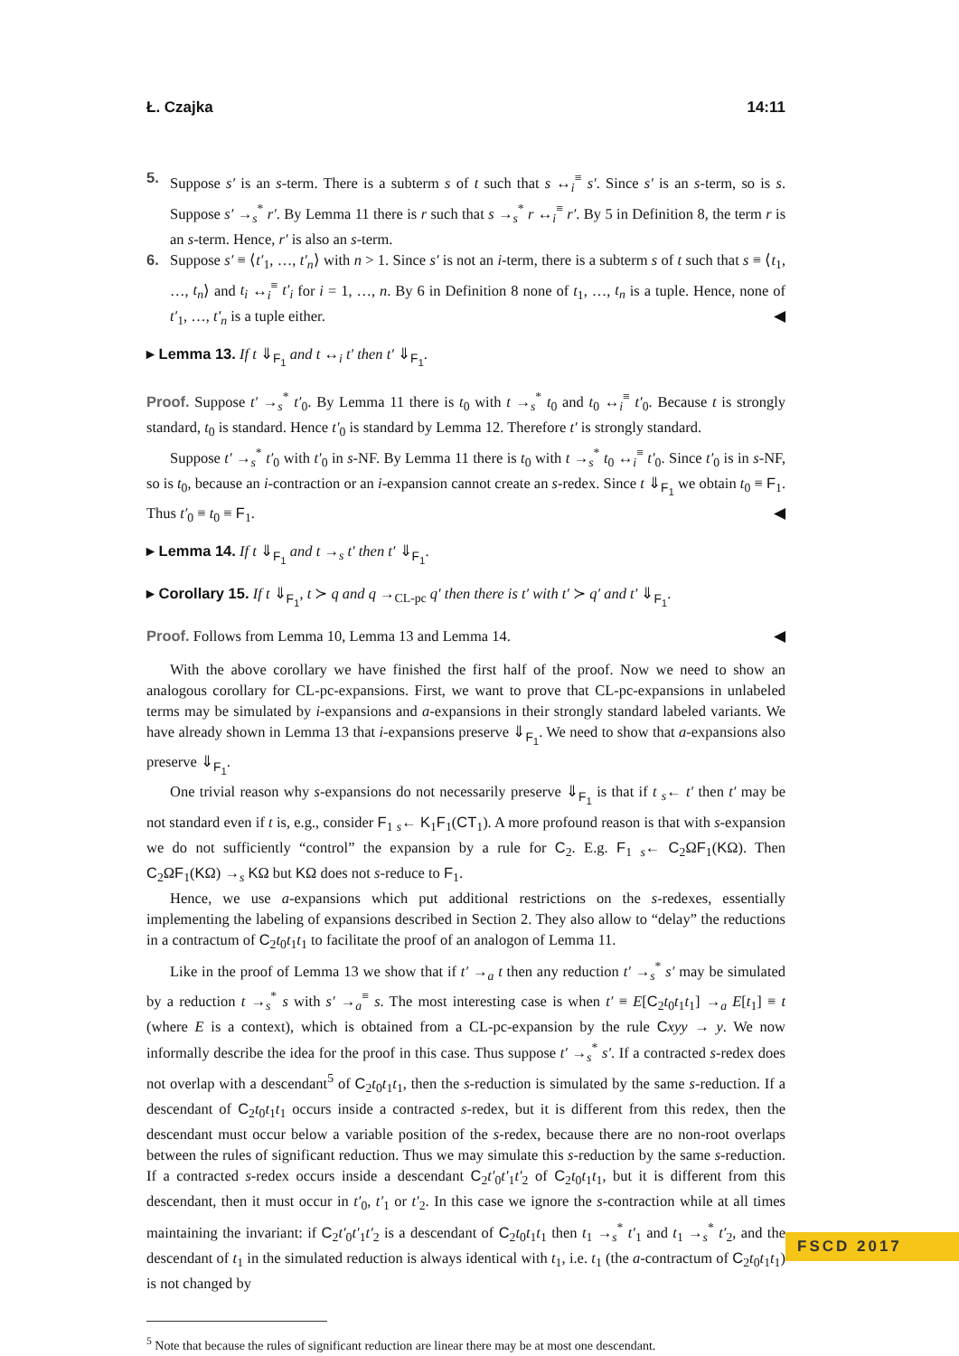Ł. Czajka 14:11
5. Suppose s′ is an s-term. There is a subterm s of t such that s ↔<sub>i</sub><sup>≡</sup> s′. Since s′ is an s-term, so is s. Suppose s′ →<sub>s</sub><sup>*</sup> r′. By Lemma 11 there is r such that s →<sub>s</sub><sup>*</sup> r ↔<sub>i</sub><sup>≡</sup> r′. By 5 in Definition 8, the term r is an s-term. Hence, r′ is also an s-term.
6. Suppose s′ ≡ ⟨t′<sub>1</sub>, …, t′<sub>n</sub>⟩ with n > 1. Since s′ is not an i-term, there is a subterm s of t such that s ≡ ⟨t<sub>1</sub>, …, t<sub>n</sub>⟩ and t<sub>i</sub> ↔<sub>i</sub><sup>≡</sup> t′<sub>i</sub> for i = 1, …, n. By 6 in Definition 8 none of t<sub>1</sub>, …, t<sub>n</sub> is a tuple. Hence, none of t′<sub>1</sub>, …, t′<sub>n</sub> is a tuple either. ◀
▸ Lemma 13. If t ⇓<sub>F<sub>1</sub></sub> and t ↔<sub>i</sub> t′ then t′ ⇓<sub>F<sub>1</sub></sub>.
Proof. Suppose t′ →<sub>s</sub><sup>*</sup> t′<sub>0</sub>. By Lemma 11 there is t<sub>0</sub> with t →<sub>s</sub><sup>*</sup> t<sub>0</sub> and t<sub>0</sub> ↔<sub>i</sub><sup>≡</sup> t′<sub>0</sub>. Because t is strongly standard, t<sub>0</sub> is standard. Hence t′<sub>0</sub> is standard by Lemma 12. Therefore t′ is strongly standard.
Suppose t′ →<sub>s</sub><sup>*</sup> t′<sub>0</sub> with t′<sub>0</sub> in s-NF. By Lemma 11 there is t<sub>0</sub> with t →<sub>s</sub><sup>*</sup> t<sub>0</sub> ↔<sub>i</sub><sup>≡</sup> t′<sub>0</sub>. Since t′<sub>0</sub> is in s-NF, so is t<sub>0</sub>, because an i-contraction or an i-expansion cannot create an s-redex. Since t ⇓<sub>F<sub>1</sub></sub> we obtain t<sub>0</sub> ≡ F<sub>1</sub>. Thus t′<sub>0</sub> ≡ t<sub>0</sub> ≡ F<sub>1</sub>. ◀
▸ Lemma 14. If t ⇓<sub>F<sub>1</sub></sub> and t →<sub>s</sub> t′ then t′ ⇓<sub>F<sub>1</sub></sub>.
▸ Corollary 15. If t ⇓<sub>F<sub>1</sub></sub>, t ≻ q and q →<sub>CL-pc</sub> q′ then there is t′ with t′ ≻ q′ and t′ ⇓<sub>F<sub>1</sub></sub>.
Proof. Follows from Lemma 10, Lemma 13 and Lemma 14. ◀
With the above corollary we have finished the first half of the proof. Now we need to show an analogous corollary for CL-pc-expansions. First, we want to prove that CL-pc-expansions in unlabeled terms may be simulated by i-expansions and a-expansions in their strongly standard labeled variants. We have already shown in Lemma 13 that i-expansions preserve ⇓<sub>F<sub>1</sub></sub>. We need to show that a-expansions also preserve ⇓<sub>F<sub>1</sub></sub>.
One trivial reason why s-expansions do not necessarily preserve ⇓<sub>F<sub>1</sub></sub> is that if t <sub>s</sub>← t′ then t′ may be not standard even if t is, e.g., consider F<sub>1</sub> <sub>s</sub>← K<sub>1</sub>F<sub>1</sub>(CT<sub>1</sub>). A more profound reason is that with s-expansion we do not sufficiently “control” the expansion by a rule for C<sub>2</sub>. E.g. F<sub>1</sub> <sub>s</sub>← C<sub>2</sub>ΩF<sub>1</sub>(KΩ). Then C<sub>2</sub>ΩF<sub>1</sub>(KΩ) →<sub>s</sub> KΩ but KΩ does not s-reduce to F<sub>1</sub>.
Hence, we use a-expansions which put additional restrictions on the s-redexes, essentially implementing the labeling of expansions described in Section 2. They also allow to “delay” the reductions in a contractum of C<sub>2</sub>t<sub>0</sub>t<sub>1</sub>t<sub>1</sub> to facilitate the proof of an analogon of Lemma 11.
Like in the proof of Lemma 13 we show that if t′ →<sub>a</sub> t then any reduction t′ →<sub>s</sub><sup>*</sup> s′ may be simulated by a reduction t →<sub>s</sub><sup>*</sup> s with s′ →<sub>a</sub><sup>≡</sup> s. The most interesting case is when t′ ≡ E[C<sub>2</sub>t<sub>0</sub>t<sub>1</sub>t<sub>1</sub>] →<sub>a</sub> E[t<sub>1</sub>] ≡ t (where E is a context), which is obtained from a CL-pc-expansion by the rule Cxyy → y. We now informally describe the idea for the proof in this case. Thus suppose t′ →<sub>s</sub><sup>*</sup> s′. If a contracted s-redex does not overlap with a descendant<sup>5</sup> of C<sub>2</sub>t<sub>0</sub>t<sub>1</sub>t<sub>1</sub>, then the s-reduction is simulated by the same s-reduction. If a descendant of C<sub>2</sub>t<sub>0</sub>t<sub>1</sub>t<sub>1</sub> occurs inside a contracted s-redex, but it is different from this redex, then the descendant must occur below a variable position of the s-redex, because there are no non-root overlaps between the rules of significant reduction. Thus we may simulate this s-reduction by the same s-reduction. If a contracted s-redex occurs inside a descendant C<sub>2</sub>t′<sub>0</sub>t′<sub>1</sub>t′<sub>2</sub> of C<sub>2</sub>t<sub>0</sub>t<sub>1</sub>t<sub>1</sub>, but it is different from this descendant, then it must occur in t′<sub>0</sub>, t′<sub>1</sub> or t′<sub>2</sub>. In this case we ignore the s-contraction while at all times maintaining the invariant: if C<sub>2</sub>t′<sub>0</sub>t′<sub>1</sub>t′<sub>2</sub> is a descendant of C<sub>2</sub>t<sub>0</sub>t<sub>1</sub>t<sub>1</sub> then t<sub>1</sub> →<sub>s</sub><sup>*</sup> t′<sub>1</sub> and t<sub>1</sub> →<sub>s</sub><sup>*</sup> t′<sub>2</sub>, and the descendant of t<sub>1</sub> in the simulated reduction is always identical with t<sub>1</sub>, i.e. t<sub>1</sub> (the a-contractum of C<sub>2</sub>t<sub>0</sub>t<sub>1</sub>t<sub>1</sub>) is not changed by
<sup>5</sup> Note that because the rules of significant reduction are linear there may be at most one descendant.
FSCD 2017